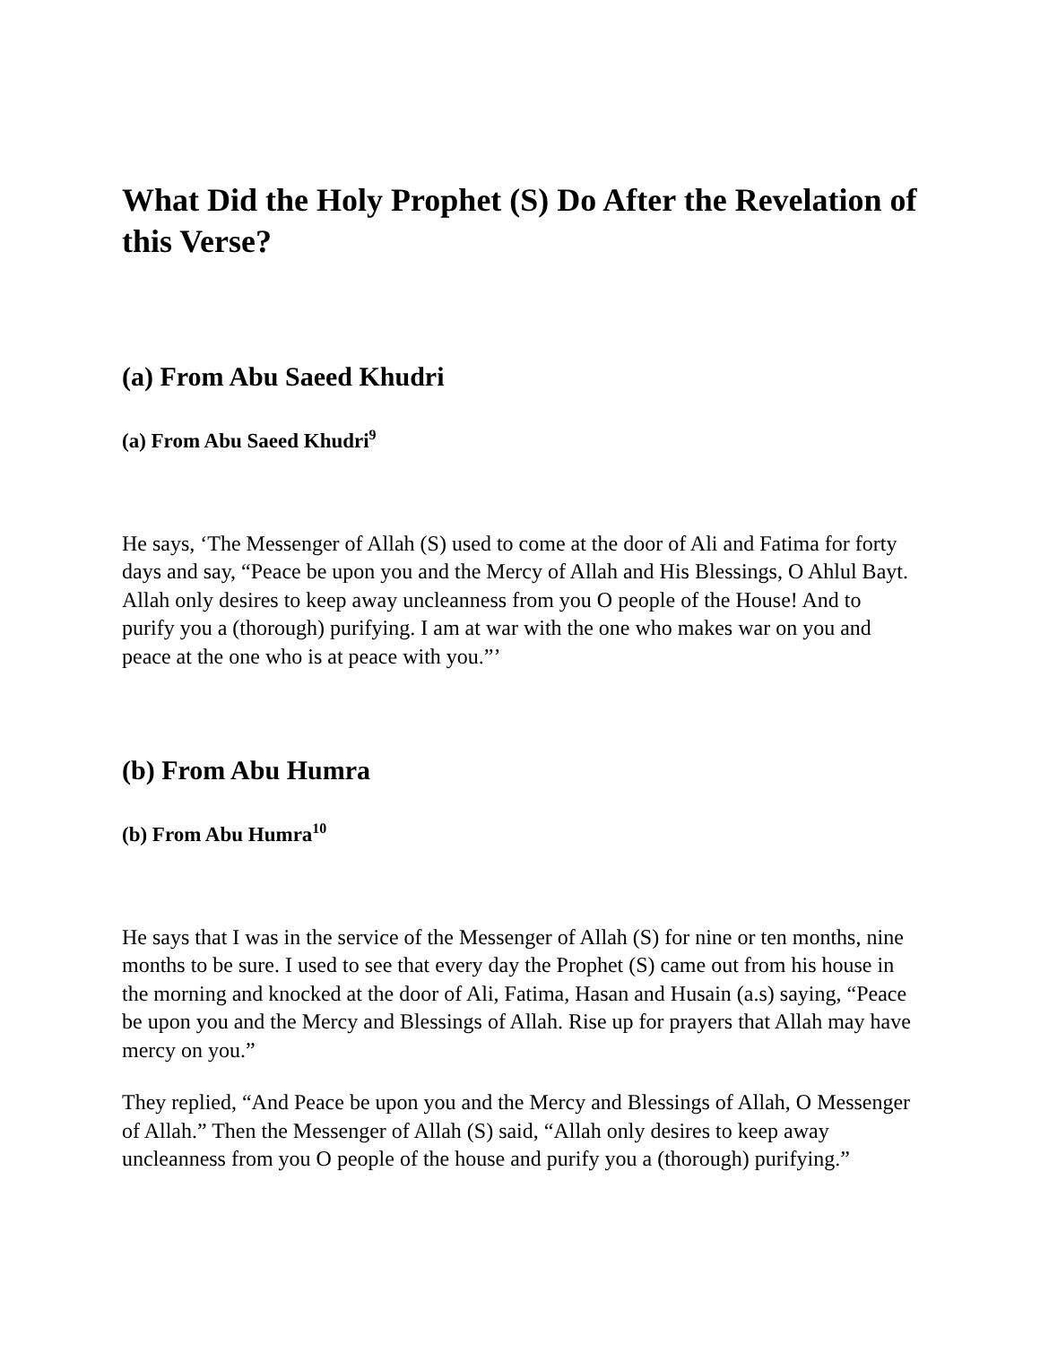What Did the Holy Prophet (S) Do After the Revelation of this Verse?
(a) From Abu Saeed Khudri
(a) From Abu Saeed Khudri<sup>9</sup>
He says, ‘The Messenger of Allah (S) used to come at the door of Ali and Fatima for forty days and say, “Peace be upon you and the Mercy of Allah and His Blessings, O Ahlul Bayt. Allah only desires to keep away uncleanness from you O people of the House! And to purify you a (thorough) purifying. I am at war with the one who makes war on you and peace at the one who is at peace with you.”’
(b) From Abu Humra
(b) From Abu Humra<sup>10</sup>
He says that I was in the service of the Messenger of Allah (S) for nine or ten months, nine months to be sure. I used to see that every day the Prophet (S) came out from his house in the morning and knocked at the door of Ali, Fatima, Hasan and Husain (a.s) saying, “Peace be upon you and the Mercy and Blessings of Allah. Rise up for prayers that Allah may have mercy on you.”
They replied, “And Peace be upon you and the Mercy and Blessings of Allah, O Messenger of Allah.” Then the Messenger of Allah (S) said, “Allah only desires to keep away uncleanness from you O people of the house and purify you a (thorough) purifying.”